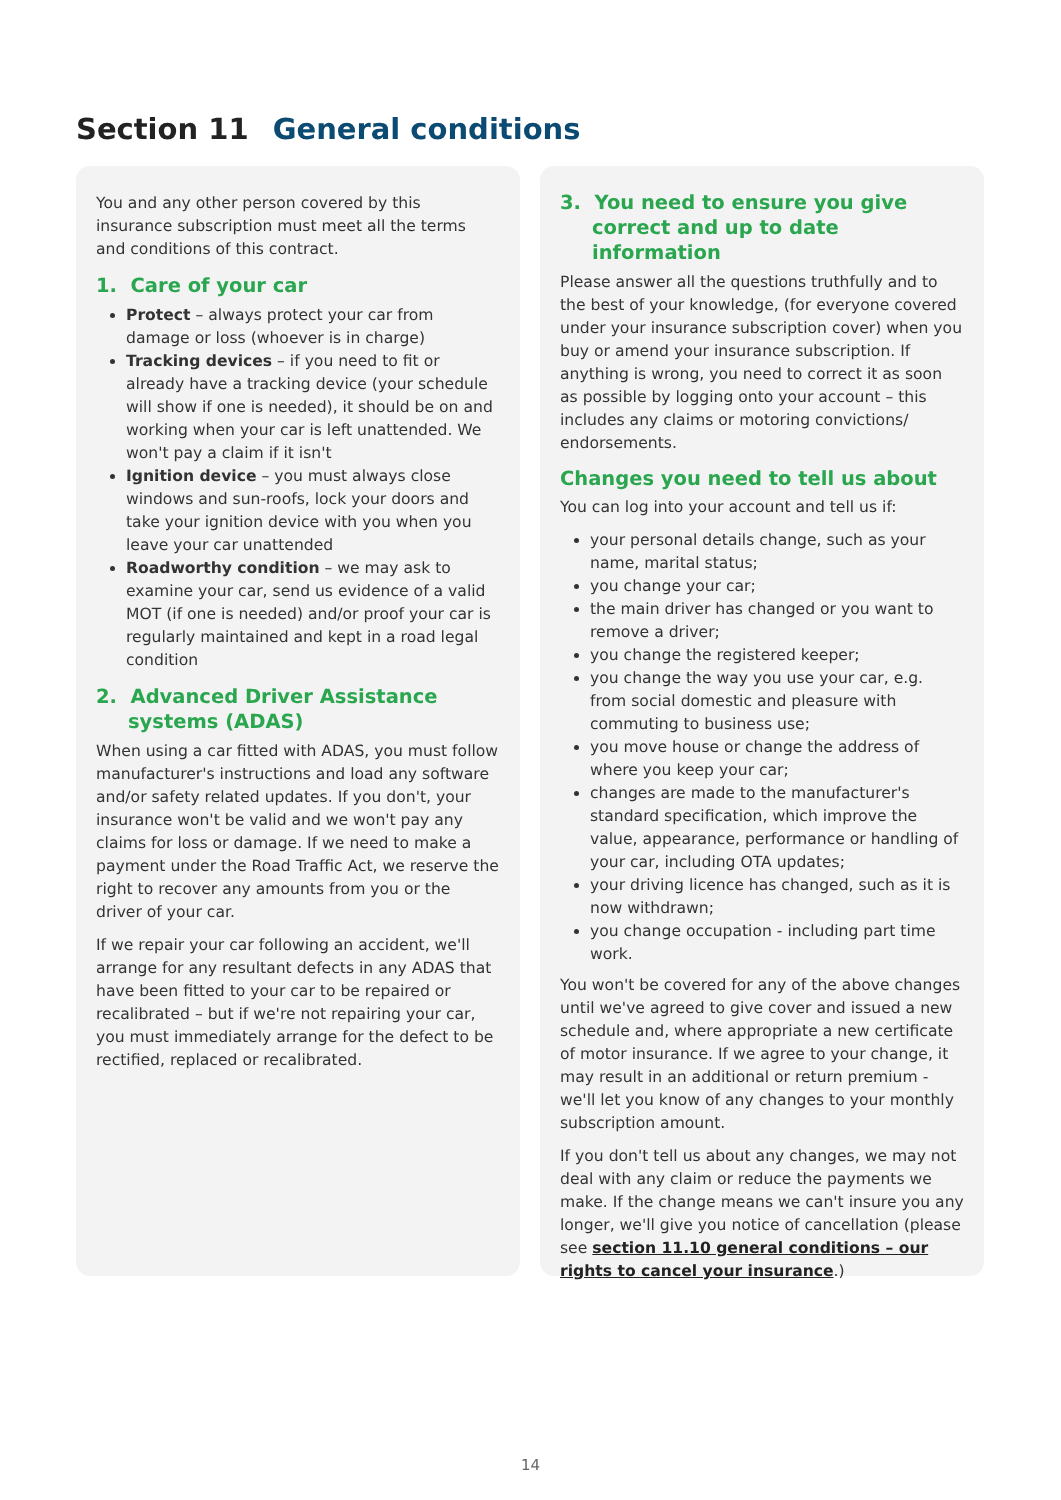Section 11 General conditions
You and any other person covered by this insurance subscription must meet all the terms and conditions of this contract.
1. Care of your car
Protect – always protect your car from damage or loss (whoever is in charge)
Tracking devices – if you need to fit or already have a tracking device (your schedule will show if one is needed), it should be on and working when your car is left unattended. We won't pay a claim if it isn't
Ignition device – you must always close windows and sun-roofs, lock your doors and take your ignition device with you when you leave your car unattended
Roadworthy condition – we may ask to examine your car, send us evidence of a valid MOT (if one is needed) and/or proof your car is regularly maintained and kept in a road legal condition
2. Advanced Driver Assistance systems (ADAS)
When using a car fitted with ADAS, you must follow manufacturer's instructions and load any software and/or safety related updates. If you don't, your insurance won't be valid and we won't pay any claims for loss or damage. If we need to make a payment under the Road Traffic Act, we reserve the right to recover any amounts from you or the driver of your car.
If we repair your car following an accident, we'll arrange for any resultant defects in any ADAS that have been fitted to your car to be repaired or recalibrated – but if we're not repairing your car, you must immediately arrange for the defect to be rectified, replaced or recalibrated.
3. You need to ensure you give correct and up to date information
Please answer all the questions truthfully and to the best of your knowledge, (for everyone covered under your insurance subscription cover) when you buy or amend your insurance subscription. If anything is wrong, you need to correct it as soon as possible by logging onto your account – this includes any claims or motoring convictions/ endorsements.
Changes you need to tell us about
You can log into your account and tell us if:
your personal details change, such as your name, marital status;
you change your car;
the main driver has changed or you want to remove a driver;
you change the registered keeper;
you change the way you use your car, e.g. from social domestic and pleasure with commuting to business use;
you move house or change the address of where you keep your car;
changes are made to the manufacturer's standard specification, which improve the value, appearance, performance or handling of your car, including OTA updates;
your driving licence has changed, such as it is now withdrawn;
you change occupation - including part time work.
You won't be covered for any of the above changes until we've agreed to give cover and issued a new schedule and, where appropriate a new certificate of motor insurance. If we agree to your change, it may result in an additional or return premium - we'll let you know of any changes to your monthly subscription amount.
If you don't tell us about any changes, we may not deal with any claim or reduce the payments we make. If the change means we can't insure you any longer, we'll give you notice of cancellation (please see section 11.10 general conditions – our rights to cancel your insurance.)
14